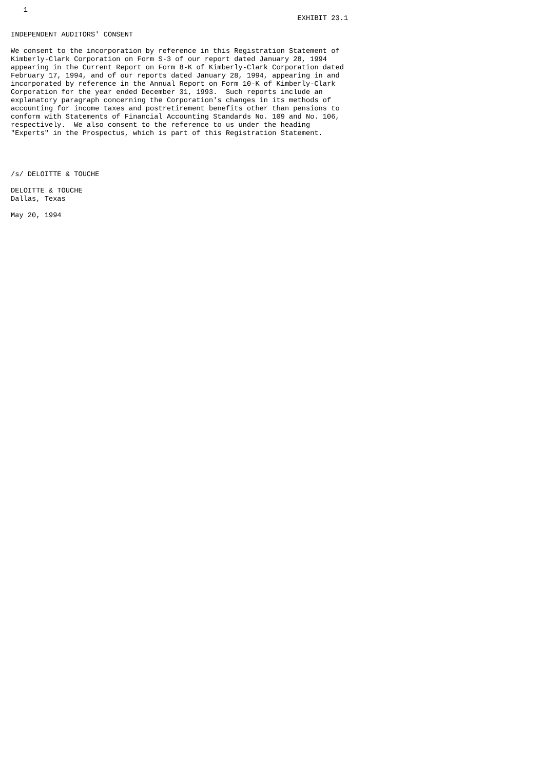1
                                                                    EXHIBIT 23.1

INDEPENDENT AUDITORS' CONSENT

We consent to the incorporation by reference in this Registration Statement of
Kimberly-Clark Corporation on Form S-3 of our report dated January 28, 1994
appearing in the Current Report on Form 8-K of Kimberly-Clark Corporation dated
February 17, 1994, and of our reports dated January 28, 1994, appearing in and
incorporated by reference in the Annual Report on Form 10-K of Kimberly-Clark
Corporation for the year ended December 31, 1993.  Such reports include an
explanatory paragraph concerning the Corporation's changes in its methods of
accounting for income taxes and postretirement benefits other than pensions to
conform with Statements of Financial Accounting Standards No. 109 and No. 106,
respectively.  We also consent to the reference to us under the heading
"Experts" in the Prospectus, which is part of this Registration Statement.




/s/ DELOITTE & TOUCHE

DELOITTE & TOUCHE
Dallas, Texas

May 20, 1994